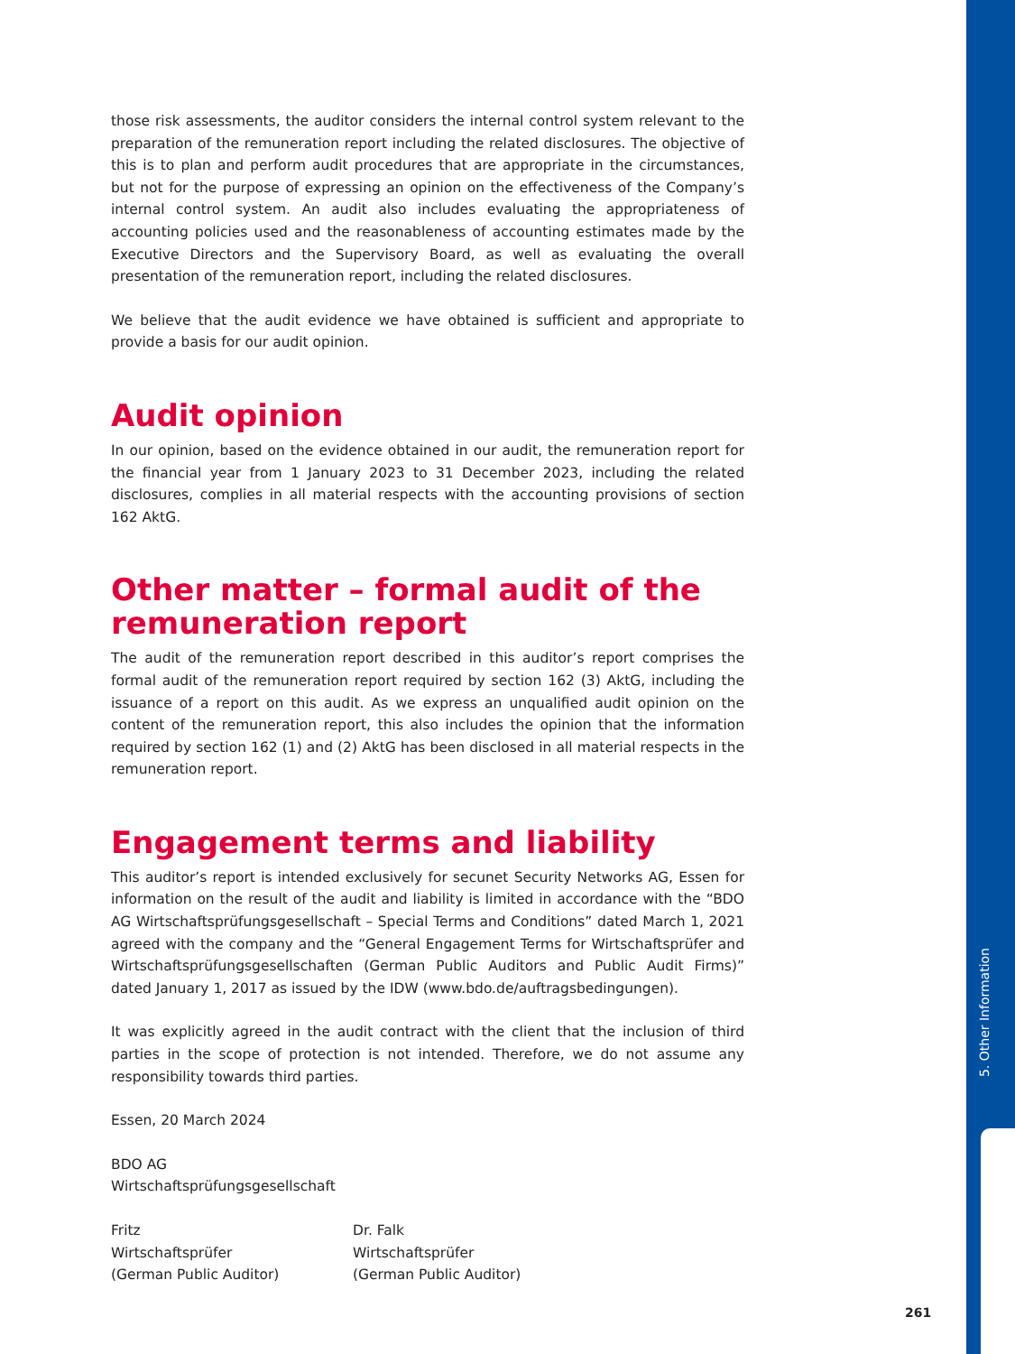those risk assessments, the auditor considers the internal control system relevant to the preparation of the remuneration report including the related disclosures. The objective of this is to plan and perform audit procedures that are appropriate in the circumstances, but not for the purpose of expressing an opinion on the effectiveness of the Company’s internal control system. An audit also includes evaluating the appropriateness of accounting policies used and the reasonableness of accounting estimates made by the Executive Directors and the Supervisory Board, as well as evaluating the overall presentation of the remuneration report, including the related disclosures.
We believe that the audit evidence we have obtained is sufficient and appropriate to provide a basis for our audit opinion.
Audit opinion
In our opinion, based on the evidence obtained in our audit, the remuneration report for the financial year from 1 January 2023 to 31 December 2023, including the related disclosures, complies in all material respects with the accounting provisions of section 162 AktG.
Other matter – formal audit of the remuneration report
The audit of the remuneration report described in this auditor’s report comprises the formal audit of the remuneration report required by section 162 (3) AktG, including the issuance of a report on this audit. As we express an unqualified audit opinion on the content of the remu­neration report, this also includes the opinion that the information required by section 162 (1) and (2) AktG has been disclosed in all material respects in the remuneration report.
Engagement terms and liability
This auditor’s report is intended exclusively for secunet Security Networks AG, Essen for infor­mation on the result of the audit and liability is limited in accordance with the “BDO AG Wirtschaftsprüfungsgesellschaft – Special Terms and Conditions” dated March 1, 2021 agreed with the company and the “General Engagement Terms for Wirtschaftsprüfer and Wirtschaftsprüfungsgesellschaften (German Public Auditors and Public Audit Firms)” dated January 1, 2017 as issued by the IDW (www.bdo.de/auftragsbedingungen).
It was explicitly agreed in the audit contract with the client that the inclusion of third parties in the scope of protection is not intended. Therefore, we do not assume any responsibility towards third parties.
Essen, 20 March 2024
BDO AG
Wirtschaftsprüfungsgesellschaft
Fritz
Wirtschaftsprüfer
(German Public Auditor)
Dr. Falk
Wirtschaftsprüfer
(German Public Auditor)
5. Other Information
261